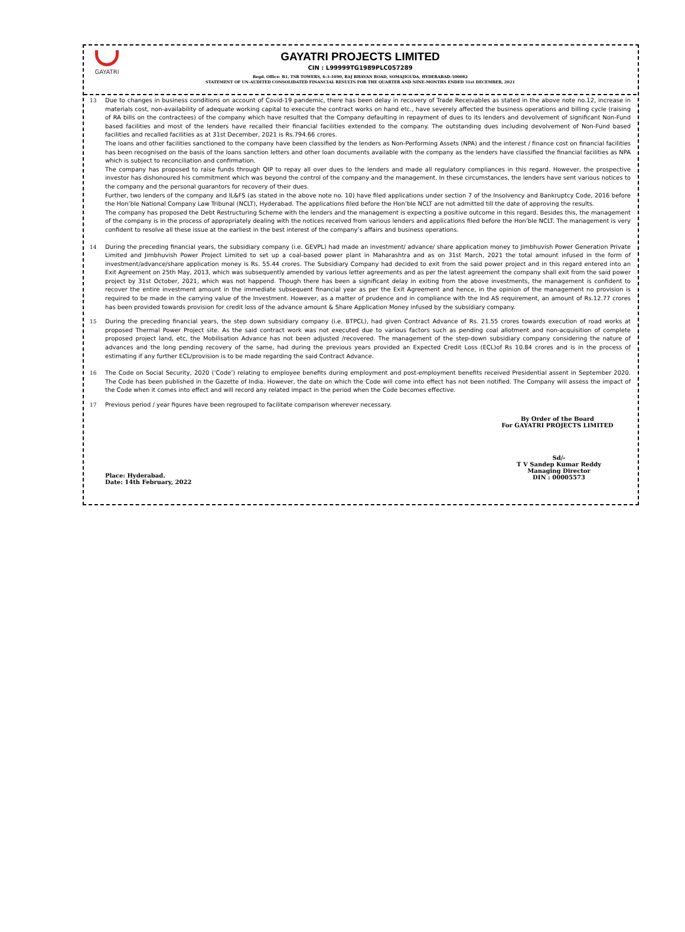GAYATRI
GAYATRI PROJECTS LIMITED
CIN : L99999TG1989PLC057289
Regd. Office: B1, TSR TOWERS, 6-3-1090, RAJ BHAVAN ROAD, SOMAJIGUDA, HYDERABAD-500082
STATEMENT OF UN-AUDITED CONSOLIDATED FINANCIAL RESULTS FOR THE QUARTER AND NINE-MONTHS ENDED 31st DECEMBER, 2021
13 Due to changes in business conditions on account of Covid-19 pandemic, there has been delay in recovery of Trade Receivables as stated in the above note no.12, increase in materials cost, non-availability of adequate working capital to execute the contract works on hand etc., have severely affected the business operations and billing cycle (raising of RA bills on the contractees) of the company which have resulted that the Company defaulting in repayment of dues to its lenders and devolvement of significant Non-Fund based facilities and most of the lenders have recalled their financial facilities extended to the company. The outstanding dues including devolvement of Non-Fund based facilities and recalled facilities as at 31st December, 2021 is Rs.794.66 crores.
The loans and other facilities sanctioned to the company have been classified by the lenders as Non-Performing Assets (NPA) and the interest / finance cost on financial facilities has been recognised on the basis of the loans sanction letters and other loan documents available with the company as the lenders have classified the financial facilities as NPA which is subject to reconciliation and confirmation.
The company has proposed to raise funds through QIP to repay all over dues to the lenders and made all regulatory compliances in this regard. However, the prospective investor has dishonoured his commitment which was beyond the control of the company and the management. In these circumstances, the lenders have sent various notices to the company and the personal guarantors for recovery of their dues.
Further, two lenders of the company and IL&FS (as stated in the above note no. 10) have filed applications under section 7 of the Insolvency and Bankruptcy Code, 2016 before the Hon’ble National Company Law Tribunal (NCLT), Hyderabad. The applications filed before the Hon’ble NCLT are not admitted till the date of approving the results.
The company has proposed the Debt Restructuring Scheme with the lenders and the management is expecting a positive outcome in this regard. Besides this, the management of the company is in the process of appropriately dealing with the notices received from various lenders and applications filed before the Hon’ble NCLT. The management is very confident to resolve all these issue at the earliest in the best interest of the company’s affairs and business operations.
14 During the preceding financial years, the subsidiary company (i.e. GEVPL) had made an investment/ advance/ share application money to Jimbhuvish Power Generation Private Limited and Jimbhuvish Power Project Limited to set up a coal-based power plant in Maharashtra and as on 31st March, 2021 the total amount infused in the form of investment/advance/share application money is Rs. 55.44 crores. The Subsidiary Company had decided to exit from the said power project and in this regard entered into an Exit Agreement on 25th May, 2013, which was subsequently amended by various letter agreements and as per the latest agreement the company shall exit from the said power project by 31st October, 2021, which was not happend. Though there has been a significant delay in exiting from the above investments, the management is confident to recover the entire investment amount in the immediate subsequent financial year as per the Exit Agreement and hence, in the opinion of the management no provision is required to be made in the carrying value of the Investment. However, as a matter of prudence and in compliance with the Ind AS requirement, an amount of Rs.12.77 crores has been provided towards provision for credit loss of the advance amount & Share Application Money infused by the subsidiary company.
15 During the preceding financial years, the step down subsidiary company (i.e. BTPCL), had given Contract Advance of Rs. 21.55 crores towards execution of road works at proposed Thermal Power Project site. As the said contract work was not executed due to various factors such as pending coal allotment and non-acquisition of complete proposed project land, etc, the Mobilisation Advance has not been adjusted /recovered. The management of the step-down subsidiary company considering the nature of advances and the long pending recovery of the same, had during the previous years provided an Expected Credit Loss (ECL)of Rs 10.84 crores and is in the process of estimating if any further ECL/provision is to be made regarding the said Contract Advance.
16 The Code on Social Security, 2020 (‘Code’) relating to employee benefits during employment and post-employment benefits received Presidential assent in September 2020. The Code has been published in the Gazette of India. However, the date on which the Code will come into effect has not been notified. The Company will assess the impact of the Code when it comes into effect and will record any related impact in the period when the Code becomes effective.
17 Previous period / year figures have been regrouped to facilitate comparison wherever necessary.
By Order of the Board
For GAYATRI PROJECTS LIMITED
Place: Hyderabad.
Date: 14th February, 2022
Sd/-
T V Sandep Kumar Reddy
Managing Director
DIN : 00005573